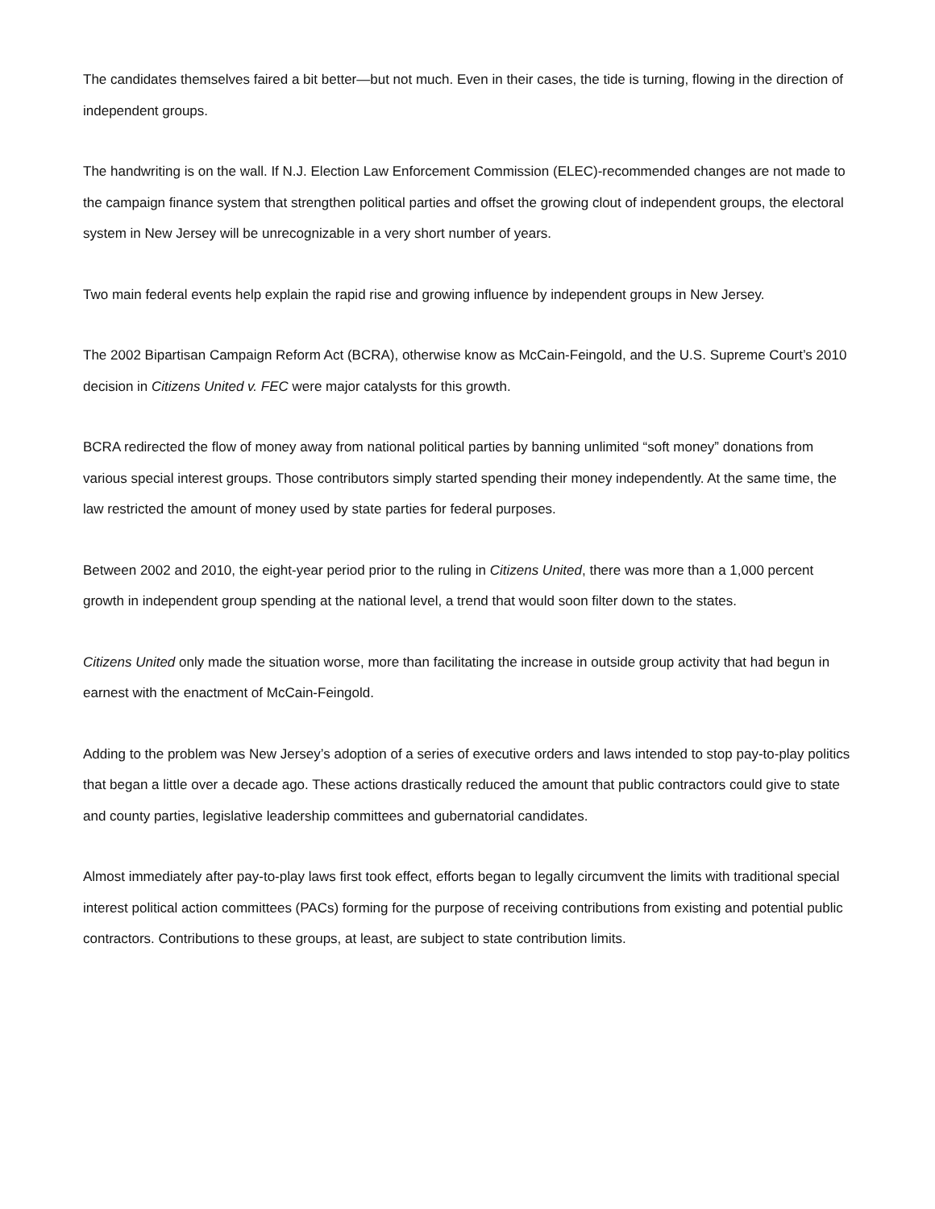The candidates themselves faired a bit better—but not much. Even in their cases, the tide is turning, flowing in the direction of independent groups.
The handwriting is on the wall. If N.J. Election Law Enforcement Commission (ELEC)-recommended changes are not made to the campaign finance system that strengthen political parties and offset the growing clout of independent groups, the electoral system in New Jersey will be unrecognizable in a very short number of years.
Two main federal events help explain the rapid rise and growing influence by independent groups in New Jersey.
The 2002 Bipartisan Campaign Reform Act (BCRA), otherwise know as McCain-Feingold, and the U.S. Supreme Court’s 2010 decision in Citizens United v. FEC were major catalysts for this growth.
BCRA redirected the flow of money away from national political parties by banning unlimited “soft money” donations from various special interest groups. Those contributors simply started spending their money independently. At the same time, the law restricted the amount of money used by state parties for federal purposes.
Between 2002 and 2010, the eight-year period prior to the ruling in Citizens United, there was more than a 1,000 percent growth in independent group spending at the national level, a trend that would soon filter down to the states.
Citizens United only made the situation worse, more than facilitating the increase in outside group activity that had begun in earnest with the enactment of McCain-Feingold.
Adding to the problem was New Jersey’s adoption of a series of executive orders and laws intended to stop pay-to-play politics that began a little over a decade ago. These actions drastically reduced the amount that public contractors could give to state and county parties, legislative leadership committees and gubernatorial candidates.
Almost immediately after pay-to-play laws first took effect, efforts began to legally circumvent the limits with traditional special interest political action committees (PACs) forming for the purpose of receiving contributions from existing and potential public contractors. Contributions to these groups, at least, are subject to state contribution limits.